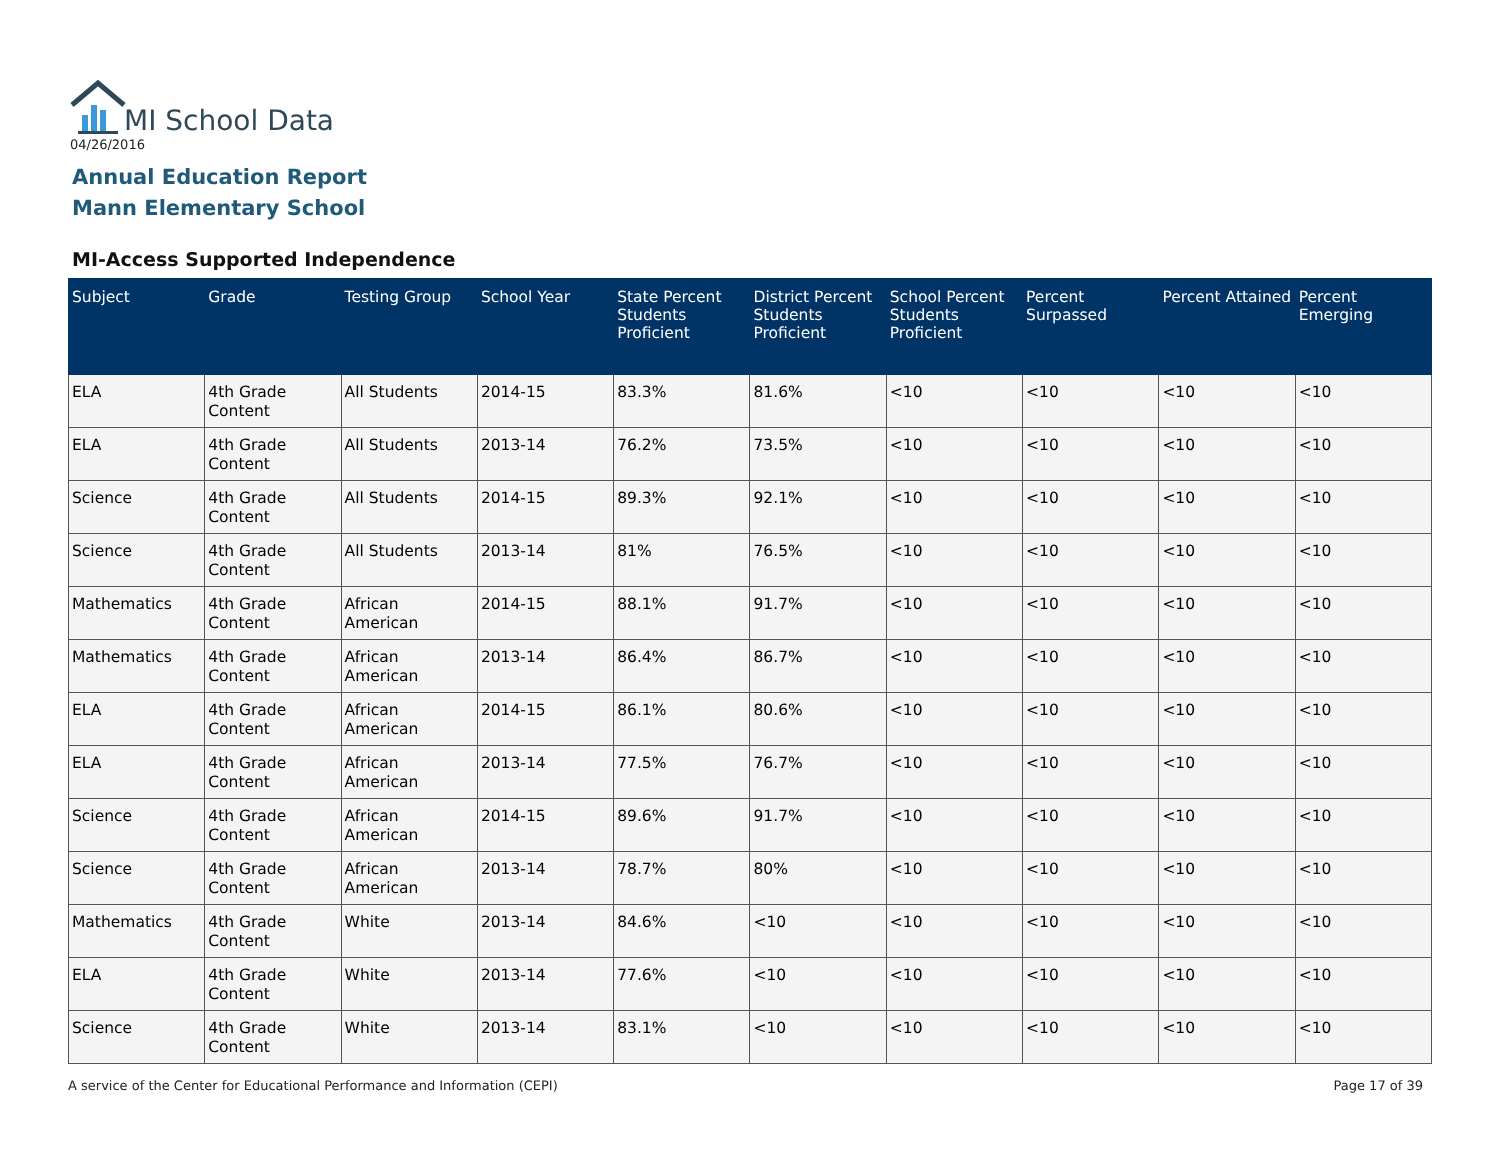MI School Data
04/26/2016
Annual Education Report
Mann Elementary School
MI-Access Supported Independence
| Subject | Grade | Testing Group | School Year | State Percent Students Proficient | District Percent Students Proficient | School Percent Students Proficient | Percent Surpassed | Percent Attained | Percent Emerging |
| --- | --- | --- | --- | --- | --- | --- | --- | --- | --- |
| ELA | 4th Grade Content | All Students | 2014-15 | 83.3% | 81.6% | <10 | <10 | <10 | <10 |
| ELA | 4th Grade Content | All Students | 2013-14 | 76.2% | 73.5% | <10 | <10 | <10 | <10 |
| Science | 4th Grade Content | All Students | 2014-15 | 89.3% | 92.1% | <10 | <10 | <10 | <10 |
| Science | 4th Grade Content | All Students | 2013-14 | 81% | 76.5% | <10 | <10 | <10 | <10 |
| Mathematics | 4th Grade Content | African American | 2014-15 | 88.1% | 91.7% | <10 | <10 | <10 | <10 |
| Mathematics | 4th Grade Content | African American | 2013-14 | 86.4% | 86.7% | <10 | <10 | <10 | <10 |
| ELA | 4th Grade Content | African American | 2014-15 | 86.1% | 80.6% | <10 | <10 | <10 | <10 |
| ELA | 4th Grade Content | African American | 2013-14 | 77.5% | 76.7% | <10 | <10 | <10 | <10 |
| Science | 4th Grade Content | African American | 2014-15 | 89.6% | 91.7% | <10 | <10 | <10 | <10 |
| Science | 4th Grade Content | African American | 2013-14 | 78.7% | 80% | <10 | <10 | <10 | <10 |
| Mathematics | 4th Grade Content | White | 2013-14 | 84.6% | <10 | <10 | <10 | <10 | <10 |
| ELA | 4th Grade Content | White | 2013-14 | 77.6% | <10 | <10 | <10 | <10 | <10 |
| Science | 4th Grade Content | White | 2013-14 | 83.1% | <10 | <10 | <10 | <10 | <10 |
A service of the Center for Educational Performance and Information (CEPI)
Page 17 of 39